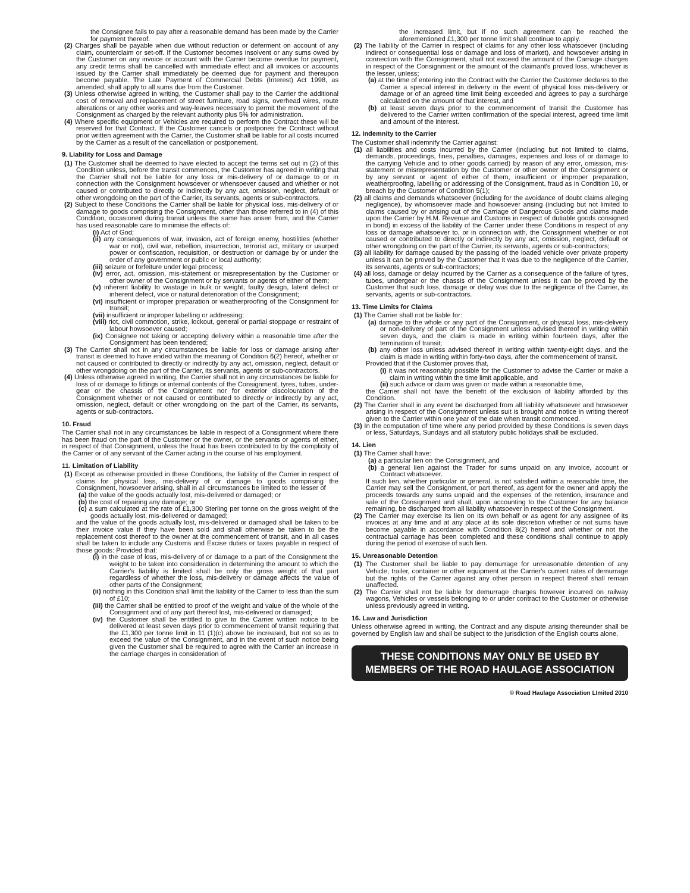the Consignee fails to pay after a reasonable demand has been made by the Carrier for payment thereof.
(2) Charges shall be payable when due without reduction or deferment on account of any claim, counterclaim or set-off. If the Customer becomes insolvent or any sums owed by the Customer on any invoice or account with the Carrier become overdue for payment, any credit terms shall be cancelled with immediate effect and all invoices or accounts issued by the Carrier shall immediately be deemed due for payment and thereupon become payable. The Late Payment of Commercial Debts (Interest) Act 1998, as amended, shall apply to all sums due from the Customer.
(3) Unless otherwise agreed in writing, the Customer shall pay to the Carrier the additional cost of removal and replacement of street furniture, road signs, overhead wires, route alterations or any other works and way-leaves necessary to permit the movement of the Consignment as charged by the relevant authority plus 5% for administration.
(4) Where specific equipment or Vehicles are required to perform the Contract these will be reserved for that Contract. If the Customer cancels or postpones the Contract without prior written agreement with the Carrier, the Customer shall be liable for all costs incurred by the Carrier as a result of the cancellation or postponement.
9. Liability for Loss and Damage
(1) The Customer shall be deemed to have elected to accept the terms set out in (2) of this Condition unless, before the transit commences, the Customer has agreed in writing that the Carrier shall not be liable for any loss or mis-delivery of or damage to or in connection with the Consignment howsoever or whensoever caused and whether or not caused or contributed to directly or indirectly by any act, omission, neglect, default or other wrongdoing on the part of the Carrier, its servants, agents or sub-contractors.
(2) Subject to these Conditions the Carrier shall be liable for physical loss, mis-delivery of or damage to goods comprising the Consignment, other than those referred to in (4) of this Condition, occasioned during transit unless the same has arisen from, and the Carrier has used reasonable care to minimise the effects of:
(i) Act of God;
(ii) any consequences of war, invasion, act of foreign enemy, hostilities (whether war or not), civil war, rebellion, insurrection, terrorist act, military or usurped power or confiscation, requisition, or destruction or damage by or under the order of any government or public or local authority;
(iii) seizure or forfeiture under legal process;
(iv) error, act, omission, mis-statement or misrepresentation by the Customer or other owner of the Consignment or by servants or agents of either of them;
(v) inherent liability to wastage in bulk or weight, faulty design, latent defect or inherent defect, vice or natural deterioration of the Consignment;
(vi) insufficient or improper preparation or weatherproofing of the Consignment for transit;
(vii) insufficient or improper labelling or addressing;
(viii) riot, civil commotion, strike, lockout, general or partial stoppage or restraint of labour howsoever caused;
(ix) Consignee not taking or accepting delivery within a reasonable time after the Consignment has been tendered;
(3) The Carrier shall not in any circumstances be liable for loss or damage arising after transit is deemed to have ended within the meaning of Condition 6(2) hereof, whether or not caused or contributed to directly or indirectly by any act, omission, neglect, default or other wrongdoing on the part of the Carrier, its servants, agents or sub-contractors.
(4) Unless otherwise agreed in writing, the Carrier shall not in any circumstances be liable for loss of or damage to fittings or internal contents of the Consignment, tyres, tubes, under-gear or the chassis of the Consignment nor for exterior discolouration of the Consignment whether or not caused or contributed to directly or indirectly by any act, omission, neglect, default or other wrongdoing on the part of the Carrier, its servants, agents or sub-contractors.
10. Fraud
The Carrier shall not in any circumstances be liable in respect of a Consignment where there has been fraud on the part of the Customer or the owner, or the servants or agents of either, in respect of that Consignment, unless the fraud has been contributed to by the complicity of the Carrier or of any servant of the Carrier acting in the course of his employment.
11. Limitation of Liability
(1) Except as otherwise provided in these Conditions, the liability of the Carrier in respect of claims for physical loss, mis-delivery of or damage to goods comprising the Consignment, howsoever arising, shall in all circumstances be limited to the lesser of
(a) the value of the goods actually lost, mis-delivered or damaged; or
(b) the cost of repairing any damage; or
(c) a sum calculated at the rate of £1,300 Sterling per tonne on the gross weight of the goods actually lost, mis-delivered or damaged;
and the value of the goods actually lost, mis-delivered or damaged shall be taken to be their invoice value if they have been sold and shall otherwise be taken to be the replacement cost thereof to the owner at the commencement of transit, and in all cases shall be taken to include any Customs and Excise duties or taxes payable in respect of those goods: Provided that:
(i) in the case of loss, mis-delivery of or damage to a part of the Consignment the weight to be taken into consideration in determining the amount to which the Carrier's liability is limited shall be only the gross weight of that part regardless of whether the loss, mis-delivery or damage affects the value of other parts of the Consignment;
(ii) nothing in this Condition shall limit the liability of the Carrier to less than the sum of £10;
(iii) the Carrier shall be entitled to proof of the weight and value of the whole of the Consignment and of any part thereof lost, mis-delivered or damaged;
(iv) the Customer shall be entitled to give to the Carrier written notice to be delivered at least seven days prior to commencement of transit requiring that the £1,300 per tonne limit in 11 (1)(c) above be increased, but not so as to exceed the value of the Consignment, and in the event of such notice being given the Customer shall be required to agree with the Carrier an increase in the carriage charges in consideration of
the increased limit, but if no such agreement can be reached the aforementioned £1,300 per tonne limit shall continue to apply.
(2) The liability of the Carrier in respect of claims for any other loss whatsoever (including indirect or consequential loss or damage and loss of market), and howsoever arising in connection with the Consignment, shall not exceed the amount of the Carriage charges in respect of the Consignment or the amount of the claimant's proved loss, whichever is the lesser, unless;
(a) at the time of entering into the Contract with the Carrier the Customer declares to the Carrier a special interest in delivery in the event of physical loss mis-delivery or damage or of an agreed time limit being exceeded and agrees to pay a surcharge calculated on the amount of that interest, and
(b) at least seven days prior to the commencement of transit the Customer has delivered to the Carrier written confirmation of the special interest, agreed time limit and amount of the interest.
12. Indemnity to the Carrier
The Customer shall indemnify the Carrier against:
(1) all liabilities and costs incurred by the Carrier (including but not limited to claims, demands, proceedings, fines, penalties, damages, expenses and loss of or damage to the carrying Vehicle and to other goods carried) by reason of any error, omission, mis-statement or misrepresentation by the Customer or other owner of the Consignment or by any servant or agent of either of them, insufficient or improper preparation, weatherproofing, labelling or addressing of the Consignment, fraud as in Condition 10, or breach by the Customer of Condition 5(1);
(2) all claims and demands whatsoever (including for the avoidance of doubt claims alleging negligence), by whomsoever made and howsoever arising (including but not limited to claims caused by or arising out of the Carriage of Dangerous Goods and claims made upon the Carrier by H.M. Revenue and Customs in respect of dutiable goods consigned in bond) in excess of the liability of the Carrier under these Conditions in respect of any loss or damage whatsoever to, or in connection with, the Consignment whether or not caused or contributed to directly or indirectly by any act, omission, neglect, default or other wrongdoing on the part of the Carrier, its servants, agents or sub-contractors;
(3) all liability for damage caused by the passing of the loaded vehicle over private property unless it can be proved by the Customer that it was due to the negligence of the Carrier, its servants, agents or sub-contractors;
(4) all loss, damage or delay incurred by the Carrier as a consequence of the failure of tyres, tubes, undergear or the chassis of the Consignment unless it can be proved by the Customer that such loss, damage or delay was due to the negligence of the Carrier, its servants, agents or sub-contractors.
13. Time Limits for Claims
(1) The Carrier shall not be liable for:
(a) damage to the whole or any part of the Consignment, or physical loss, mis-delivery or non-delivery of part of the Consignment unless advised thereof in writing within seven days, and the claim is made in writing within fourteen days, after the termination of transit;
(b) any other loss unless advised thereof in writing within twenty-eight days, and the claim is made in writing within forty-two days, after the commencement of transit.
Provided that if the Customer proves that,
(i) it was not reasonably possible for the Customer to advise the Carrier or make a claim in writing within the time limit applicable, and
(ii) such advice or claim was given or made within a reasonable time,
the Carrier shall not have the benefit of the exclusion of liability afforded by this Condition.
(2) The Carrier shall in any event be discharged from all liability whatsoever and howsoever arising in respect of the Consignment unless suit is brought and notice in writing thereof given to the Carrier within one year of the date when transit commenced.
(3) In the computation of time where any period provided by these Conditions is seven days or less, Saturdays, Sundays and all statutory public holidays shall be excluded.
14. Lien
(1) The Carrier shall have:
(a) a particular lien on the Consignment, and
(b) a general lien against the Trader for sums unpaid on any invoice, account or Contract whatsoever.
If such lien, whether particular or general, is not satisfied within a reasonable time, the Carrier may sell the Consignment, or part thereof, as agent for the owner and apply the proceeds towards any sums unpaid and the expenses of the retention, insurance and sale of the Consignment and shall, upon accounting to the Customer for any balance remaining, be discharged from all liability whatsoever in respect of the Consignment.
(2) The Carrier may exercise its lien on its own behalf or as agent for any assignee of its invoices at any time and at any place at its sole discretion whether or not sums have become payable in accordance with Condition 8(2) hereof and whether or not the contractual carriage has been completed and these conditions shall continue to apply during the period of exercise of such lien.
15. Unreasonable Detention
(1) The Customer shall be liable to pay demurrage for unreasonable detention of any Vehicle, trailer, container or other equipment at the Carrier's current rates of demurrage but the rights of the Carrier against any other person in respect thereof shall remain unaffected.
(2) The Carrier shall not be liable for demurrage charges however incurred on railway wagons, Vehicles or vessels belonging to or under contract to the Customer or otherwise unless previously agreed in writing.
16. Law and Jurisdiction
Unless otherwise agreed in writing, the Contract and any dispute arising thereunder shall be governed by English law and shall be subject to the jurisdiction of the English courts alone.
THESE CONDITIONS MAY ONLY BE USED BY
MEMBERS OF THE ROAD HAULAGE ASSOCIATION
© Road Haulage Association LImited 2010